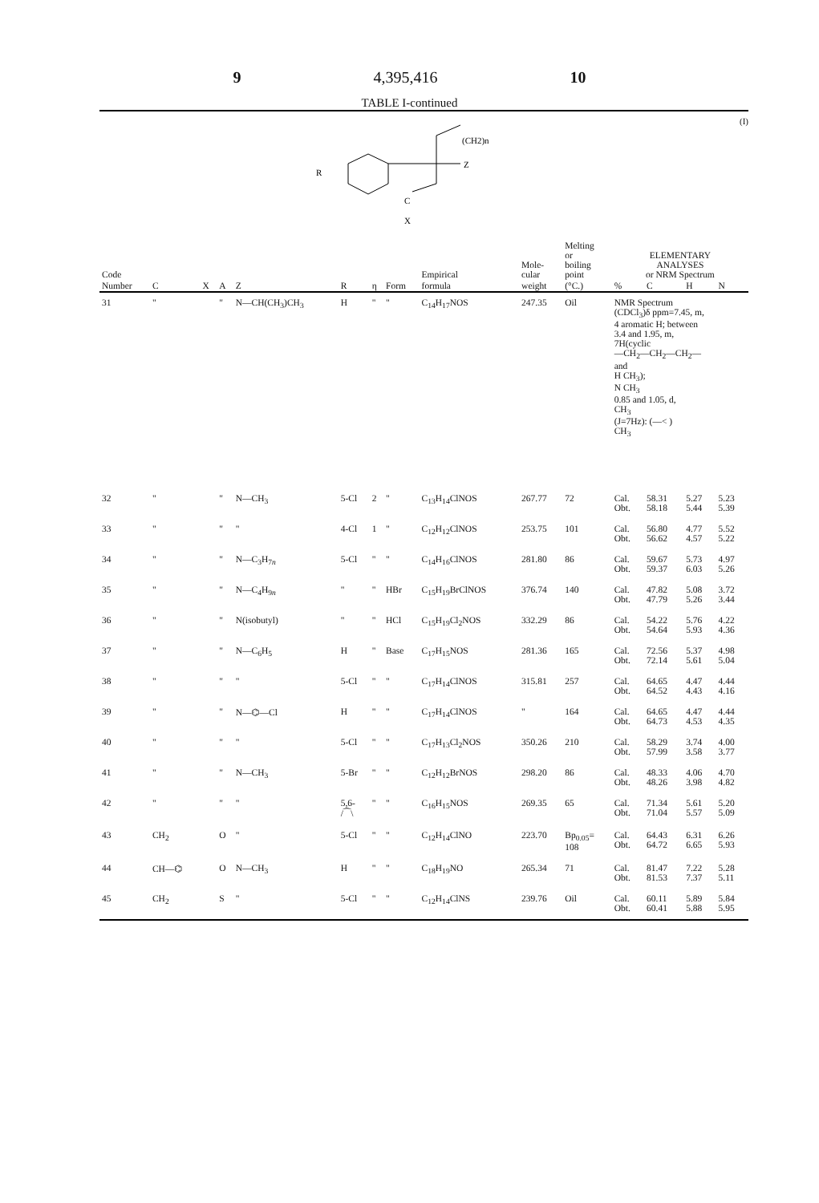9 4,395,416 10
TABLE I-continued
(I)
R
(CH2)n
Z
C
X
| Code | | | | | | | | Empirical | Mole- cular | Melting or boiling point | ELEMENTARY ANALYSES or NRM Spectrum | | | |
| --- | --- | --- | --- | --- | --- | --- | --- | --- | --- | --- | --- | --- | --- | --- |
| Number | C | X | A | Z | R | η | Form | formula | weight | (°C.) | % | C | H | N |
| 31 | " | | " | N—CH(CH<sub>3</sub>)CH<sub>3</sub> | H | " | " | C<sub>14</sub>H<sub>17</sub>NOS | 247.35 | Oil | NMR Spectrum (CDCl<sub>3</sub>)δ ppm=7.45, m, 4 aromatic H; between 3.4 and 1.95, m, 7H(cyclic —CH<sub>2</sub>—CH<sub>2</sub>—CH<sub>2</sub>— and H CH<sub>3</sub>); N CH<sub>3</sub> 0.85 and 1.05, d, CH<sub>3</sub> (J=7Hz): (—< ) CH<sub>3</sub> | | | |
| 32 | " | | " | N—CH<sub>3</sub> | 5-Cl | 2 | " | C<sub>13</sub>H<sub>14</sub>ClNOS | 267.77 | 72 | Cal. Obt. | 58.31 58.18 | 5.27 5.44 | 5.23 5.39 |
| 33 | " | | " | " | 4-Cl | 1 | " | C<sub>12</sub>H<sub>12</sub>ClNOS | 253.75 | 101 | Cal. Obt. | 56.80 56.62 | 4.77 4.57 | 5.52 5.22 |
| 34 | " | | " | N—C<sub>3</sub>H<sub>7n</sub> | 5-Cl | " | " | C<sub>14</sub>H<sub>16</sub>ClNOS | 281.80 | 86 | Cal. Obt. | 59.67 59.37 | 5.73 6.03 | 4.97 5.26 |
| 35 | " | | " | N—C<sub>4</sub>H<sub>9n</sub> | " | " | HBr | C<sub>15</sub>H<sub>19</sub>BrClNOS | 376.74 | 140 | Cal. Obt. | 47.82 47.79 | 5.08 5.26 | 3.72 3.44 |
| 36 | " | | " | N(isobutyl) | " | " | HCl | C<sub>15</sub>H<sub>19</sub>Cl<sub>2</sub>NOS | 332.29 | 86 | Cal. Obt. | 54.22 54.64 | 5.76 5.93 | 4.22 4.36 |
| 37 | " | | " | N—C<sub>6</sub>H<sub>5</sub> | H | " | Base | C<sub>17</sub>H<sub>15</sub>NOS | 281.36 | 165 | Cal. Obt. | 72.56 72.14 | 5.37 5.61 | 4.98 5.04 |
| 38 | " | | " | " | 5-Cl | " | " | C<sub>17</sub>H<sub>14</sub>ClNOS | 315.81 | 257 | Cal. Obt. | 64.65 64.52 | 4.47 4.43 | 4.44 4.16 |
| 39 | " | | " | N—⌬—Cl | H | " | " | C<sub>17</sub>H<sub>14</sub>ClNOS | " | 164 | Cal. Obt. | 64.65 64.73 | 4.47 4.53 | 4.44 4.35 |
| 40 | " | | " | " | 5-Cl | " | " | C<sub>17</sub>H<sub>13</sub>Cl<sub>2</sub>NOS | 350.26 | 210 | Cal. Obt. | 58.29 57.99 | 3.74 3.58 | 4.00 3.77 |
| 41 | " | | " | N—CH<sub>3</sub> | 5-Br | " | " | C<sub>12</sub>H<sub>12</sub>BrNOS | 298.20 | 86 | Cal. Obt. | 48.33 48.26 | 4.06 3.98 | 4.70 4.82 |
| 42 | " | | " | " | 5,6- /⁀\ | " | " | C<sub>16</sub>H<sub>15</sub>NOS | 269.35 | 65 | Cal. Obt. | 71.34 71.04 | 5.61 5.57 | 5.20 5.09 |
| 43 | CH<sub>2</sub> | | O | " | 5-Cl | " | " | C<sub>12</sub>H<sub>14</sub>ClNO | 223.70 | Bp<sub>0.05</sub>= 108 | Cal. Obt. | 64.43 64.72 | 6.31 6.65 | 6.26 5.93 |
| 44 | CH—⌬ | | O | N—CH<sub>3</sub> | H | " | " | C<sub>18</sub>H<sub>19</sub>NO | 265.34 | 71 | Cal. Obt. | 81.47 81.53 | 7.22 7.37 | 5.28 5.11 |
| 45 | CH<sub>2</sub> | | S | " | 5-Cl | " | " | C<sub>12</sub>H<sub>14</sub>ClNS | 239.76 | Oil | Cal. Obt. | 60.11 60.41 | 5.89 5.88 | 5.84 5.95 |